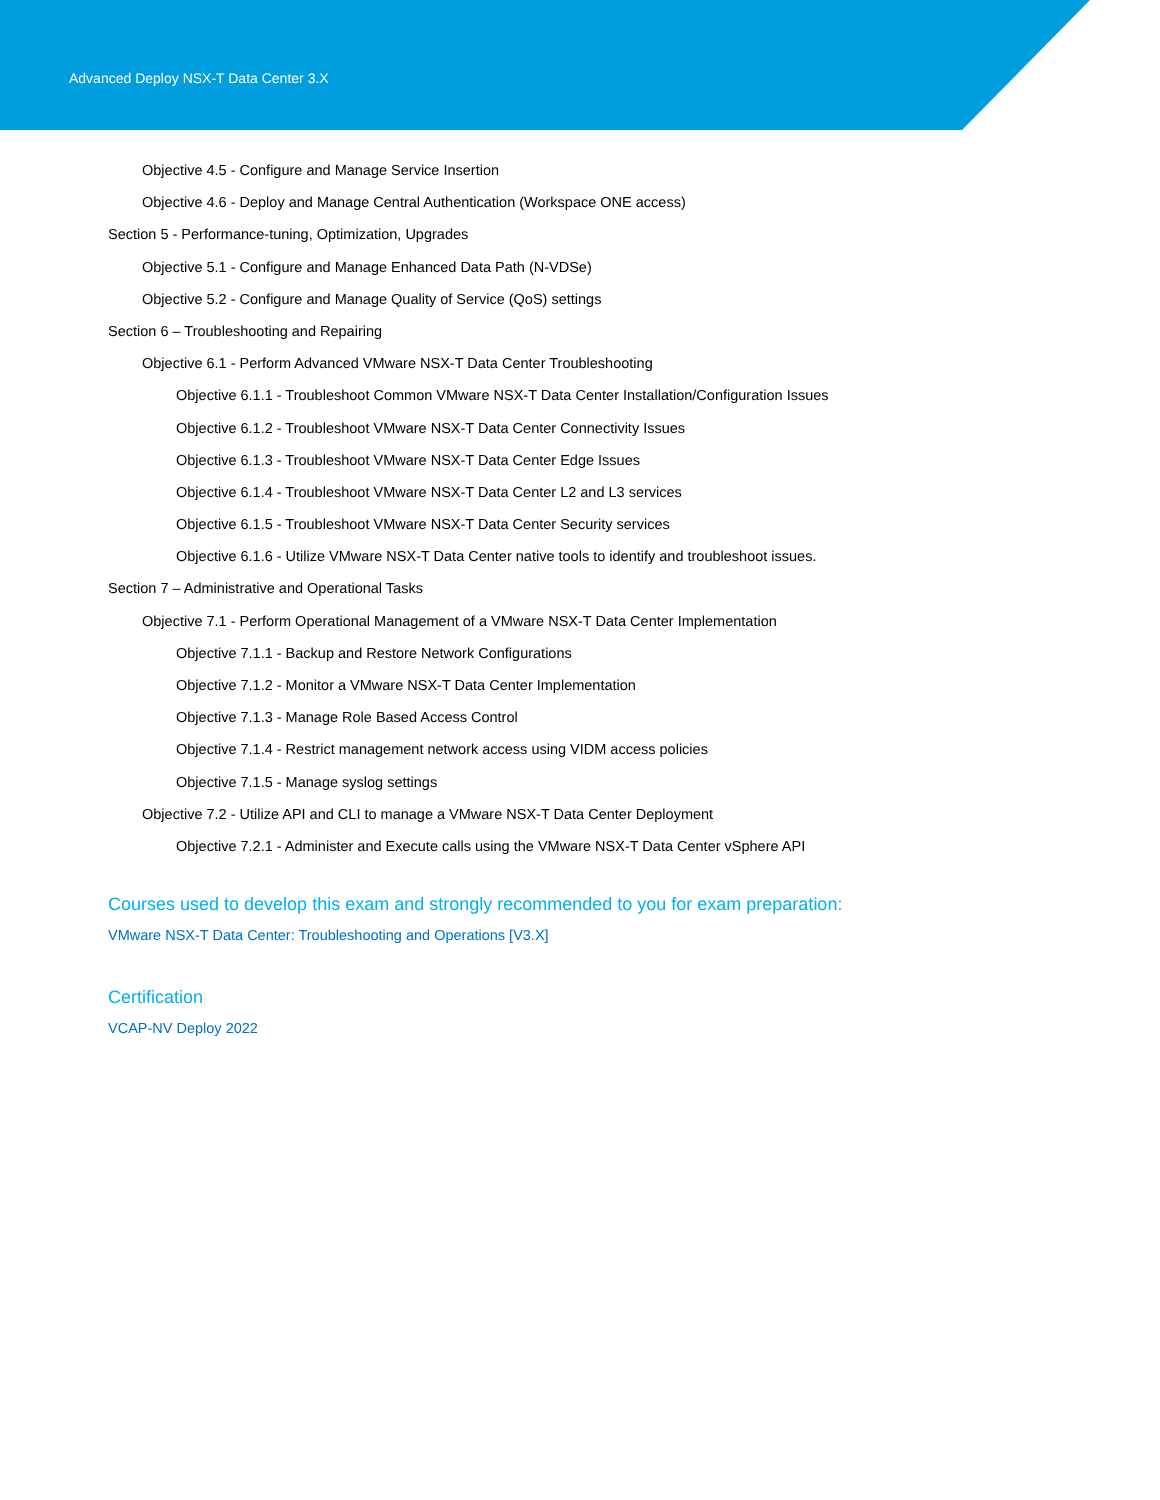Advanced Deploy NSX-T Data Center 3.X
Objective 4.5 - Configure and Manage Service Insertion
Objective 4.6 - Deploy and Manage Central Authentication (Workspace ONE access)
Section 5 - Performance-tuning, Optimization, Upgrades
Objective 5.1 - Configure and Manage Enhanced Data Path (N-VDSe)
Objective 5.2 - Configure and Manage Quality of Service (QoS) settings
Section 6 – Troubleshooting and Repairing
Objective 6.1 - Perform Advanced VMware NSX-T Data Center Troubleshooting
Objective 6.1.1 - Troubleshoot Common VMware NSX-T Data Center Installation/Configuration Issues
Objective 6.1.2 - Troubleshoot VMware NSX-T Data Center Connectivity Issues
Objective 6.1.3 - Troubleshoot VMware NSX-T Data Center Edge Issues
Objective 6.1.4 - Troubleshoot VMware NSX-T Data Center L2 and L3 services
Objective 6.1.5 - Troubleshoot VMware NSX-T Data Center Security services
Objective 6.1.6 - Utilize VMware NSX-T Data Center native tools to identify and troubleshoot issues.
Section 7 – Administrative and Operational Tasks
Objective 7.1 - Perform Operational Management of a VMware NSX-T Data Center Implementation
Objective 7.1.1 - Backup and Restore Network Configurations
Objective 7.1.2 - Monitor a VMware NSX-T Data Center Implementation
Objective 7.1.3 - Manage Role Based Access Control
Objective 7.1.4 - Restrict management network access using VIDM access policies
Objective 7.1.5 - Manage syslog settings
Objective 7.2 - Utilize API and CLI to manage a VMware NSX-T Data Center Deployment
Objective 7.2.1 - Administer and Execute calls using the VMware NSX-T Data Center vSphere API
Courses used to develop this exam and strongly recommended to you for exam preparation:
VMware NSX-T Data Center: Troubleshooting and Operations [V3.X]
Certification
VCAP-NV Deploy 2022